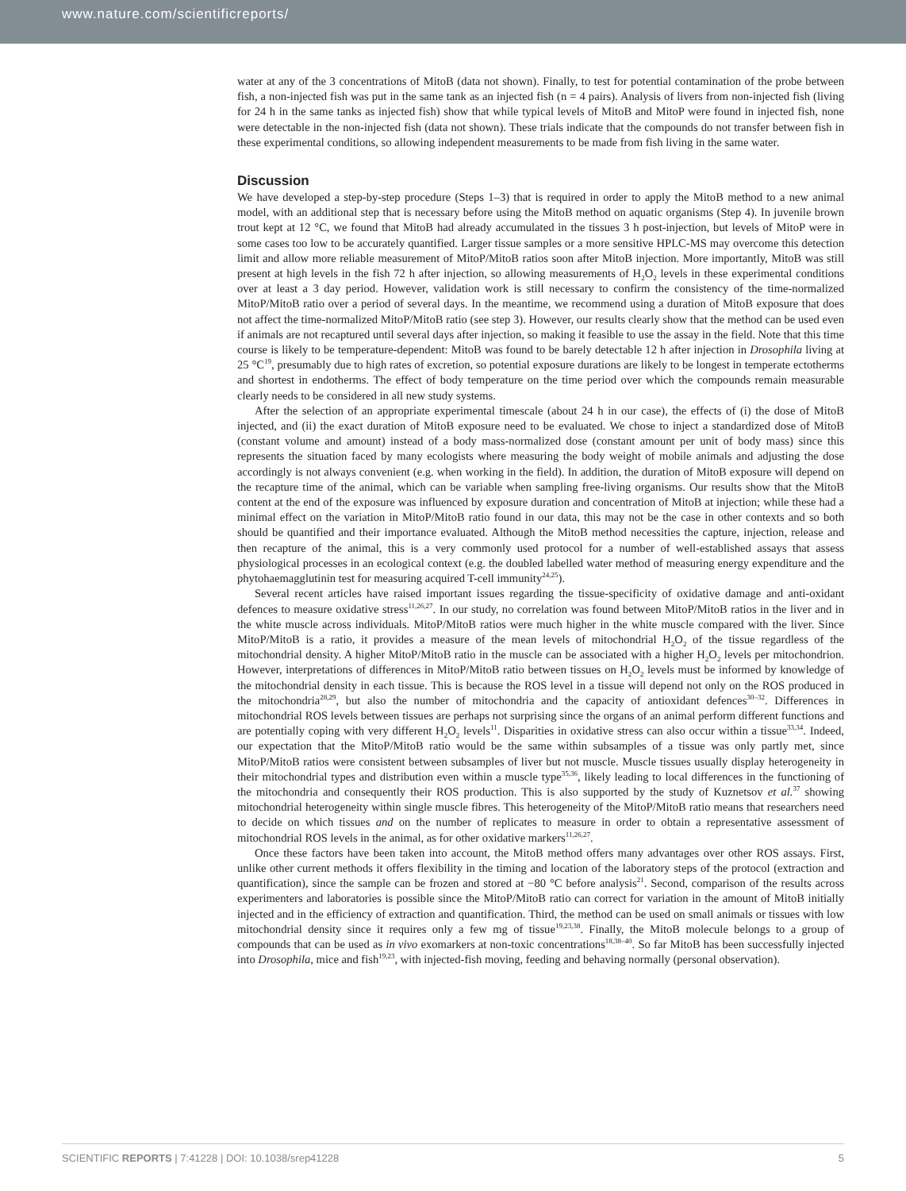www.nature.com/scientificreports/
water at any of the 3 concentrations of MitoB (data not shown). Finally, to test for potential contamination of the probe between fish, a non-injected fish was put in the same tank as an injected fish (n = 4 pairs). Analysis of livers from non-injected fish (living for 24 h in the same tanks as injected fish) show that while typical levels of MitoB and MitoP were found in injected fish, none were detectable in the non-injected fish (data not shown). These trials indicate that the compounds do not transfer between fish in these experimental conditions, so allowing independent measurements to be made from fish living in the same water.
Discussion
We have developed a step-by-step procedure (Steps 1–3) that is required in order to apply the MitoB method to a new animal model, with an additional step that is necessary before using the MitoB method on aquatic organisms (Step 4). In juvenile brown trout kept at 12 °C, we found that MitoB had already accumulated in the tissues 3 h post-injection, but levels of MitoP were in some cases too low to be accurately quantified. Larger tissue samples or a more sensitive HPLC-MS may overcome this detection limit and allow more reliable measurement of MitoP/MitoB ratios soon after MitoB injection. More importantly, MitoB was still present at high levels in the fish 72 h after injection, so allowing measurements of H<sub>2</sub>O<sub>2</sub> levels in these experimental conditions over at least a 3 day period. However, validation work is still necessary to confirm the consistency of the time-normalized MitoP/MitoB ratio over a period of several days. In the meantime, we recommend using a duration of MitoB exposure that does not affect the time-normalized MitoP/MitoB ratio (see step 3). However, our results clearly show that the method can be used even if animals are not recaptured until several days after injection, so making it feasible to use the assay in the field. Note that this time course is likely to be temperature-dependent: MitoB was found to be barely detectable 12 h after injection in Drosophila living at 25 °C<sup>19</sup>, presumably due to high rates of excretion, so potential exposure durations are likely to be longest in temperate ectotherms and shortest in endotherms. The effect of body temperature on the time period over which the compounds remain measurable clearly needs to be considered in all new study systems.
After the selection of an appropriate experimental timescale (about 24 h in our case), the effects of (i) the dose of MitoB injected, and (ii) the exact duration of MitoB exposure need to be evaluated. We chose to inject a standardized dose of MitoB (constant volume and amount) instead of a body mass-normalized dose (constant amount per unit of body mass) since this represents the situation faced by many ecologists where measuring the body weight of mobile animals and adjusting the dose accordingly is not always convenient (e.g. when working in the field). In addition, the duration of MitoB exposure will depend on the recapture time of the animal, which can be variable when sampling free-living organisms. Our results show that the MitoB content at the end of the exposure was influenced by exposure duration and concentration of MitoB at injection; while these had a minimal effect on the variation in MitoP/MitoB ratio found in our data, this may not be the case in other contexts and so both should be quantified and their importance evaluated. Although the MitoB method necessities the capture, injection, release and then recapture of the animal, this is a very commonly used protocol for a number of well-established assays that assess physiological processes in an ecological context (e.g. the doubled labelled water method of measuring energy expenditure and the phytohaemagglutinin test for measuring acquired T-cell immunity<sup>24,25</sup>).
Several recent articles have raised important issues regarding the tissue-specificity of oxidative damage and anti-oxidant defences to measure oxidative stress<sup>11,26,27</sup>. In our study, no correlation was found between MitoP/MitoB ratios in the liver and in the white muscle across individuals. MitoP/MitoB ratios were much higher in the white muscle compared with the liver. Since MitoP/MitoB is a ratio, it provides a measure of the mean levels of mitochondrial H<sub>2</sub>O<sub>2</sub> of the tissue regardless of the mitochondrial density. A higher MitoP/MitoB ratio in the muscle can be associated with a higher H<sub>2</sub>O<sub>2</sub> levels per mitochondrion. However, interpretations of differences in MitoP/MitoB ratio between tissues on H<sub>2</sub>O<sub>2</sub> levels must be informed by knowledge of the mitochondrial density in each tissue. This is because the ROS level in a tissue will depend not only on the ROS produced in the mitochondria<sup>28,29</sup>, but also the number of mitochondria and the capacity of antioxidant defences<sup>30–32</sup>. Differences in mitochondrial ROS levels between tissues are perhaps not surprising since the organs of an animal perform different functions and are potentially coping with very different H<sub>2</sub>O<sub>2</sub> levels<sup>11</sup>. Disparities in oxidative stress can also occur within a tissue<sup>33,34</sup>. Indeed, our expectation that the MitoP/MitoB ratio would be the same within subsamples of a tissue was only partly met, since MitoP/MitoB ratios were consistent between subsamples of liver but not muscle. Muscle tissues usually display heterogeneity in their mitochondrial types and distribution even within a muscle type<sup>35,36</sup>, likely leading to local differences in the functioning of the mitochondria and consequently their ROS production. This is also supported by the study of Kuznetsov et al.<sup>37</sup> showing mitochondrial heterogeneity within single muscle fibres. This heterogeneity of the MitoP/MitoB ratio means that researchers need to decide on which tissues and on the number of replicates to measure in order to obtain a representative assessment of mitochondrial ROS levels in the animal, as for other oxidative markers<sup>11,26,27</sup>.
Once these factors have been taken into account, the MitoB method offers many advantages over other ROS assays. First, unlike other current methods it offers flexibility in the timing and location of the laboratory steps of the protocol (extraction and quantification), since the sample can be frozen and stored at −80 °C before analysis<sup>21</sup>. Second, comparison of the results across experimenters and laboratories is possible since the MitoP/MitoB ratio can correct for variation in the amount of MitoB initially injected and in the efficiency of extraction and quantification. Third, the method can be used on small animals or tissues with low mitochondrial density since it requires only a few mg of tissue<sup>19,23,38</sup>. Finally, the MitoB molecule belongs to a group of compounds that can be used as in vivo exomarkers at non-toxic concentrations<sup>18,38–40</sup>. So far MitoB has been successfully injected into Drosophila, mice and fish<sup>19,23</sup>, with injected-fish moving, feeding and behaving normally (personal observation).
SCIENTIFIC REPORTS | 7:41228 | DOI: 10.1038/srep41228 5